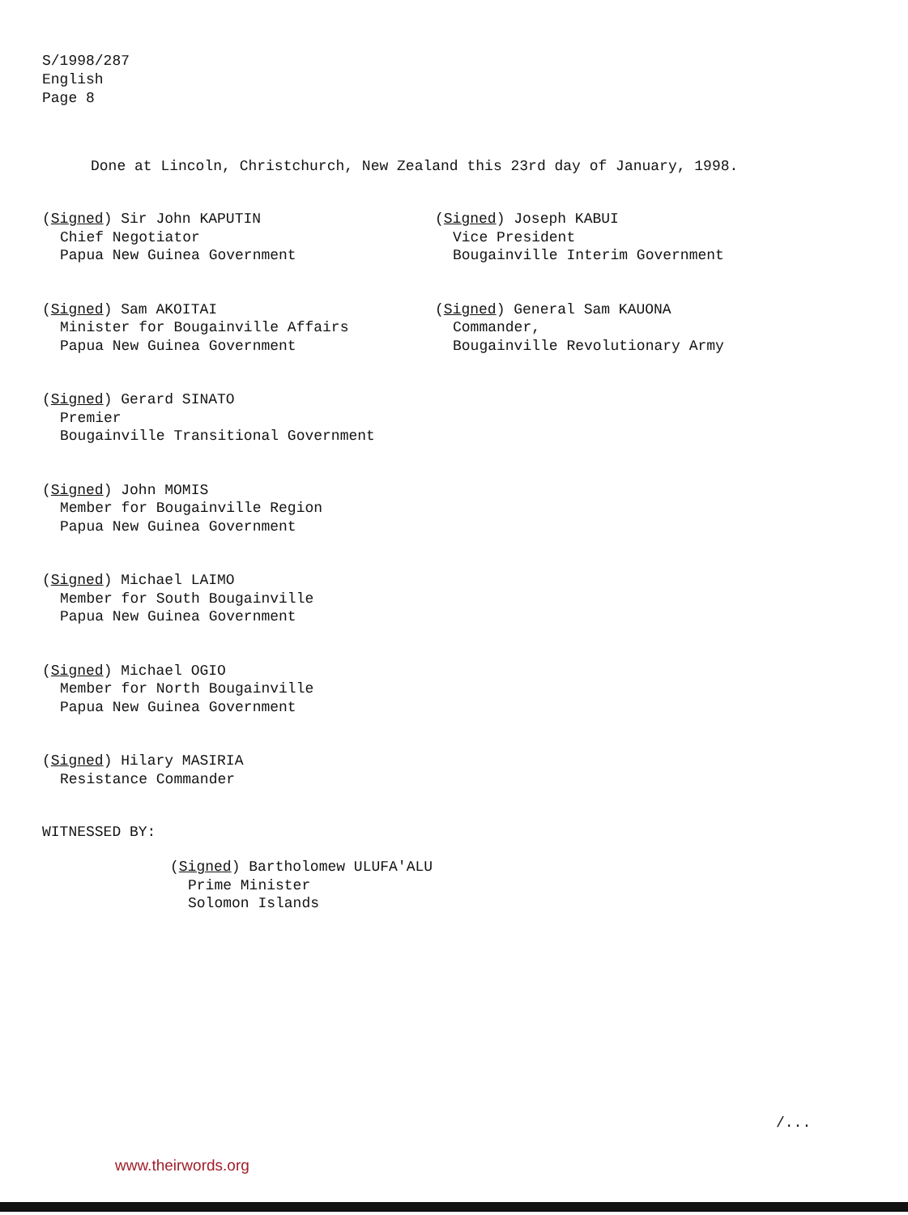S/1998/287
English
Page 8
Done at Lincoln, Christchurch, New Zealand this 23rd day of January, 1998.
(Signed) Sir John KAPUTIN
Chief Negotiator
Papua New Guinea Government
(Signed) Joseph KABUI
Vice President
Bougainville Interim Government
(Signed) Sam AKOITAI
Minister for Bougainville Affairs
Papua New Guinea Government
(Signed) General Sam KAUONA
Commander,
Bougainville Revolutionary Army
(Signed) Gerard SINATO
Premier
Bougainville Transitional Government
(Signed) John MOMIS
Member for Bougainville Region
Papua New Guinea Government
(Signed) Michael LAIMO
Member for South Bougainville
Papua New Guinea Government
(Signed) Michael OGIO
Member for North Bougainville
Papua New Guinea Government
(Signed) Hilary MASIRIA
Resistance Commander
WITNESSED BY:
(Signed) Bartholomew ULUFA'ALU
Prime Minister
Solomon Islands
/...
www.theirwords.org